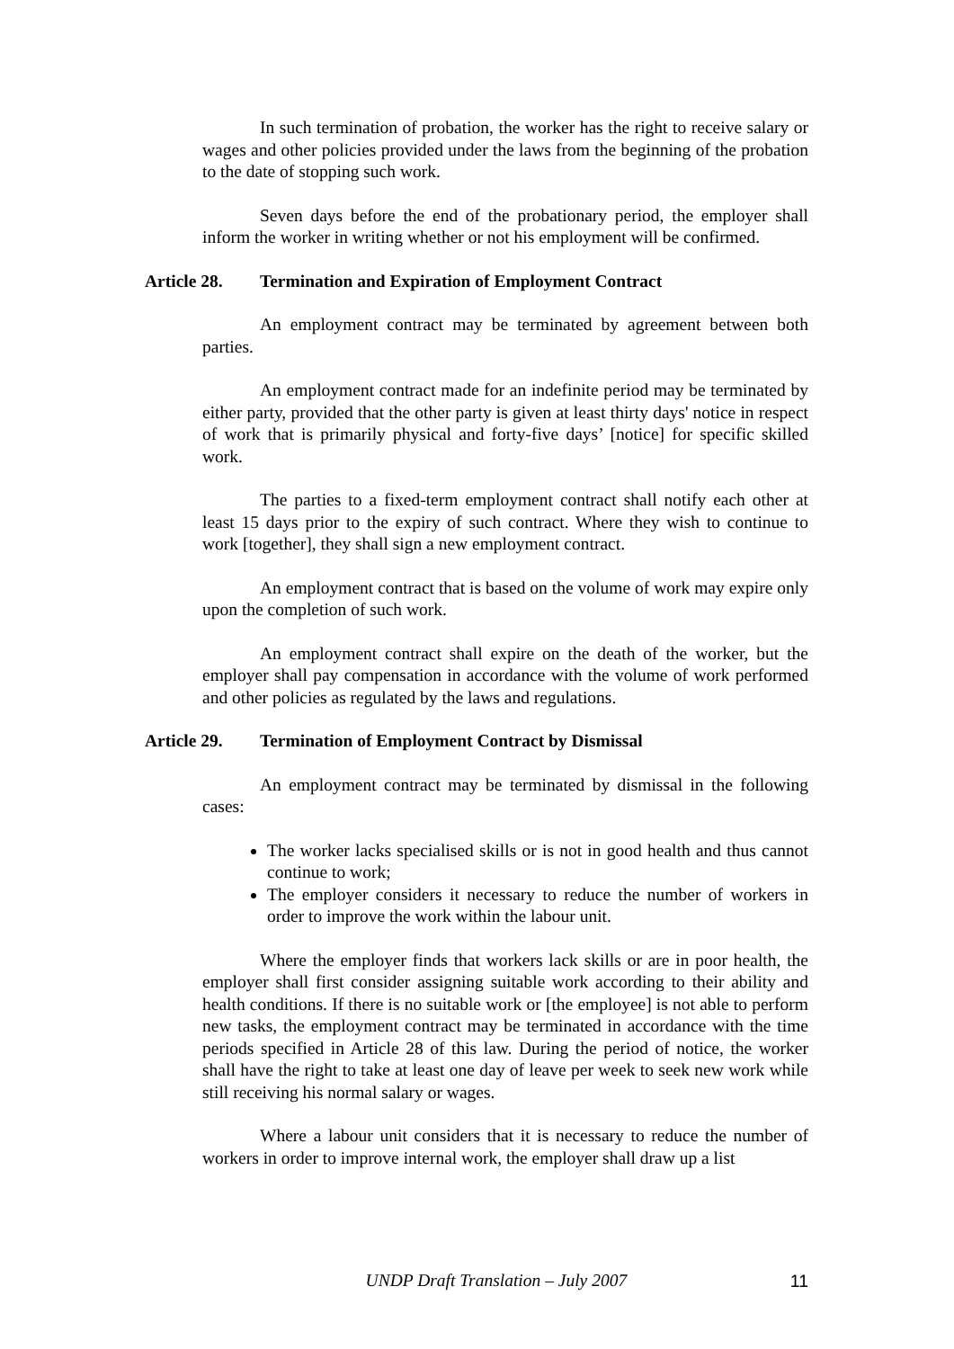In such termination of probation, the worker has the right to receive salary or wages and other policies provided under the laws from the beginning of the probation to the date of stopping such work.
Seven days before the end of the probationary period, the employer shall inform the worker in writing whether or not his employment will be confirmed.
Article 28. Termination and Expiration of Employment Contract
An employment contract may be terminated by agreement between both parties.
An employment contract made for an indefinite period may be terminated by either party, provided that the other party is given at least thirty days' notice in respect of work that is primarily physical and forty-five days’ [notice] for specific skilled work.
The parties to a fixed-term employment contract shall notify each other at least 15 days prior to the expiry of such contract. Where they wish to continue to work [together], they shall sign a new employment contract.
An employment contract that is based on the volume of work may expire only upon the completion of such work.
An employment contract shall expire on the death of the worker, but the employer shall pay compensation in accordance with the volume of work performed and other policies as regulated by the laws and regulations.
Article 29. Termination of Employment Contract by Dismissal
An employment contract may be terminated by dismissal in the following cases:
The worker lacks specialised skills or is not in good health and thus cannot continue to work;
The employer considers it necessary to reduce the number of workers in order to improve the work within the labour unit.
Where the employer finds that workers lack skills or are in poor health, the employer shall first consider assigning suitable work according to their ability and health conditions. If there is no suitable work or [the employee] is not able to perform new tasks, the employment contract may be terminated in accordance with the time periods specified in Article 28 of this law. During the period of notice, the worker shall have the right to take at least one day of leave per week to seek new work while still receiving his normal salary or wages.
Where a labour unit considers that it is necessary to reduce the number of workers in order to improve internal work, the employer shall draw up a list
UNDP Draft Translation – July 2007 11